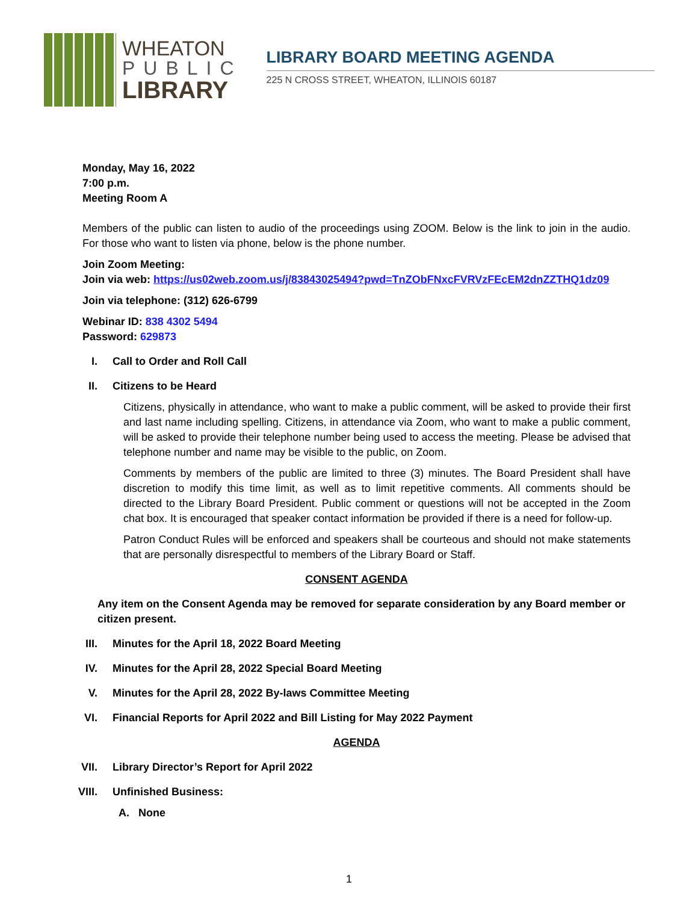WHEATON
PUBLIC
LIBRARY
LIBRARY BOARD MEETING AGENDA
225 N CROSS STREET, WHEATON, ILLINOIS 60187
Monday, May 16, 2022
7:00 p.m.
Meeting Room A
Members of the public can listen to audio of the proceedings using ZOOM. Below is the link to join in the audio. For those who want to listen via phone, below is the phone number.
Join Zoom Meeting:
Join via web: https://us02web.zoom.us/j/83843025494?pwd=TnZObFNxcFVRVzFEcEM2dnZZTHQ1dz09
Join via telephone: (312) 626-6799
Webinar ID: 838 4302 5494
Password: 629873
I. Call to Order and Roll Call
II. Citizens to be Heard
Citizens, physically in attendance, who want to make a public comment, will be asked to provide their first and last name including spelling. Citizens, in attendance via Zoom, who want to make a public comment, will be asked to provide their telephone number being used to access the meeting. Please be advised that telephone number and name may be visible to the public, on Zoom.
Comments by members of the public are limited to three (3) minutes. The Board President shall have discretion to modify this time limit, as well as to limit repetitive comments. All comments should be directed to the Library Board President. Public comment or questions will not be accepted in the Zoom chat box. It is encouraged that speaker contact information be provided if there is a need for follow-up.
Patron Conduct Rules will be enforced and speakers shall be courteous and should not make statements that are personally disrespectful to members of the Library Board or Staff.
CONSENT AGENDA
Any item on the Consent Agenda may be removed for separate consideration by any Board member or citizen present.
III. Minutes for the April 18, 2022 Board Meeting
IV. Minutes for the April 28, 2022 Special Board Meeting
V. Minutes for the April 28, 2022 By-laws Committee Meeting
VI. Financial Reports for April 2022 and Bill Listing for May 2022 Payment
AGENDA
VII. Library Director’s Report for April 2022
VIII. Unfinished Business:
A. None
1